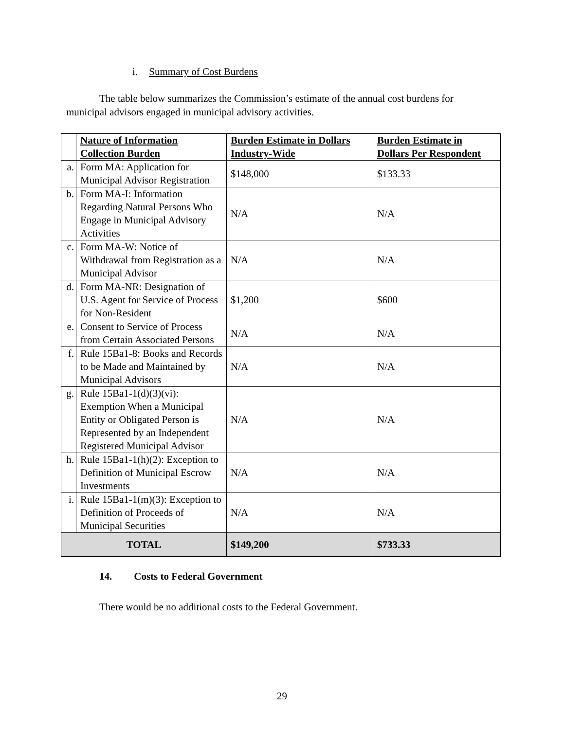i. Summary of Cost Burdens
The table below summarizes the Commission’s estimate of the annual cost burdens for municipal advisors engaged in municipal advisory activities.
| | Nature of Information Collection Burden | Burden Estimate in Dollars Industry-Wide | Burden Estimate in Dollars Per Respondent |
| --- | --- | --- | --- |
| a. | Form MA: Application for Municipal Advisor Registration | $148,000 | $133.33 |
| b. | Form MA-I: Information Regarding Natural Persons Who Engage in Municipal Advisory Activities | N/A | N/A |
| c. | Form MA-W: Notice of Withdrawal from Registration as a Municipal Advisor | N/A | N/A |
| d. | Form MA-NR: Designation of U.S. Agent for Service of Process for Non-Resident | $1,200 | $600 |
| e. | Consent to Service of Process from Certain Associated Persons | N/A | N/A |
| f. | Rule 15Ba1-8: Books and Records to be Made and Maintained by Municipal Advisors | N/A | N/A |
| g. | Rule 15Ba1-1(d)(3)(vi): Exemption When a Municipal Entity or Obligated Person is Represented by an Independent Registered Municipal Advisor | N/A | N/A |
| h. | Rule 15Ba1-1(h)(2): Exception to Definition of Municipal Escrow Investments | N/A | N/A |
| i. | Rule 15Ba1-1(m)(3): Exception to Definition of Proceeds of Municipal Securities | N/A | N/A |
| TOTAL | | $149,200 | $733.33 |
14. Costs to Federal Government
There would be no additional costs to the Federal Government.
29